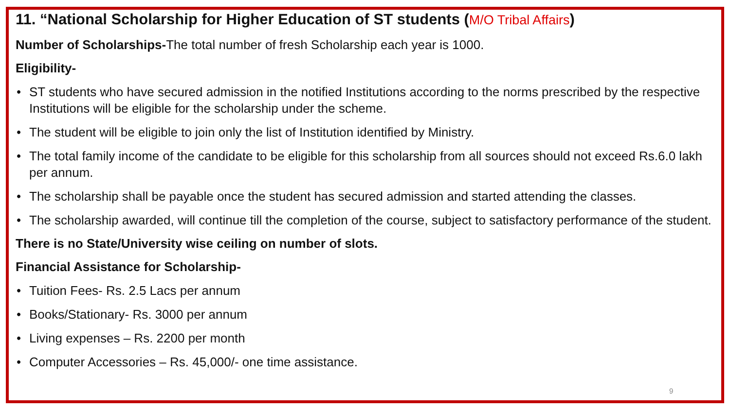11. “National Scholarship for Higher Education of ST students (M/O Tribal Affairs)
Number of Scholarships-The total number of fresh Scholarship each year is 1000.
Eligibility-
• ST students who have secured admission in the notified Institutions according to the norms prescribed by the respective Institutions will be eligible for the scholarship under the scheme.
• The student will be eligible to join only the list of Institution identified by Ministry.
• The total family income of the candidate to be eligible for this scholarship from all sources should not exceed Rs.6.0 lakh per annum.
• The scholarship shall be payable once the student has secured admission and started attending the classes.
• The scholarship awarded, will continue till the completion of the course, subject to satisfactory performance of the student.
There is no State/University wise ceiling on number of slots.
Financial Assistance for Scholarship-
• Tuition Fees- Rs. 2.5 Lacs per annum
• Books/Stationary- Rs. 3000 per annum
• Living expenses – Rs. 2200 per month
• Computer Accessories – Rs. 45,000/- one time assistance.
9